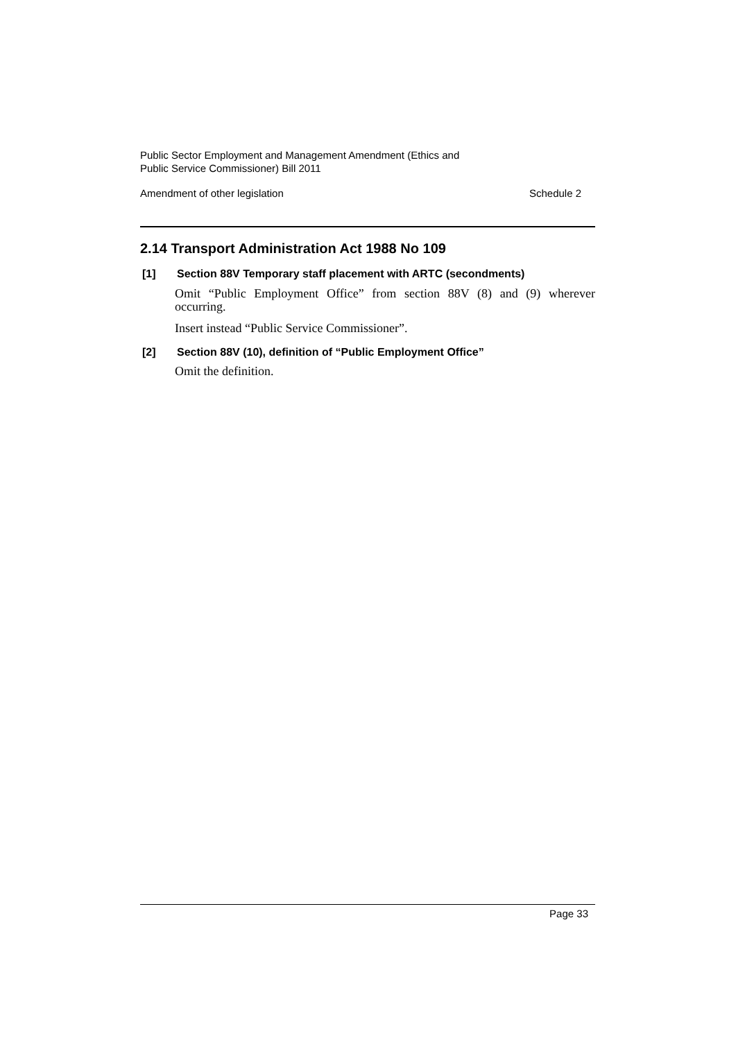Public Sector Employment and Management Amendment (Ethics and
Public Service Commissioner) Bill 2011
Amendment of other legislation Schedule 2
2.14 Transport Administration Act 1988 No 109
[1] Section 88V Temporary staff placement with ARTC (secondments)
Omit “Public Employment Office” from section 88V (8) and (9) wherever occurring.
Insert instead “Public Service Commissioner”.
[2] Section 88V (10), definition of “Public Employment Office”
Omit the definition.
Page 33